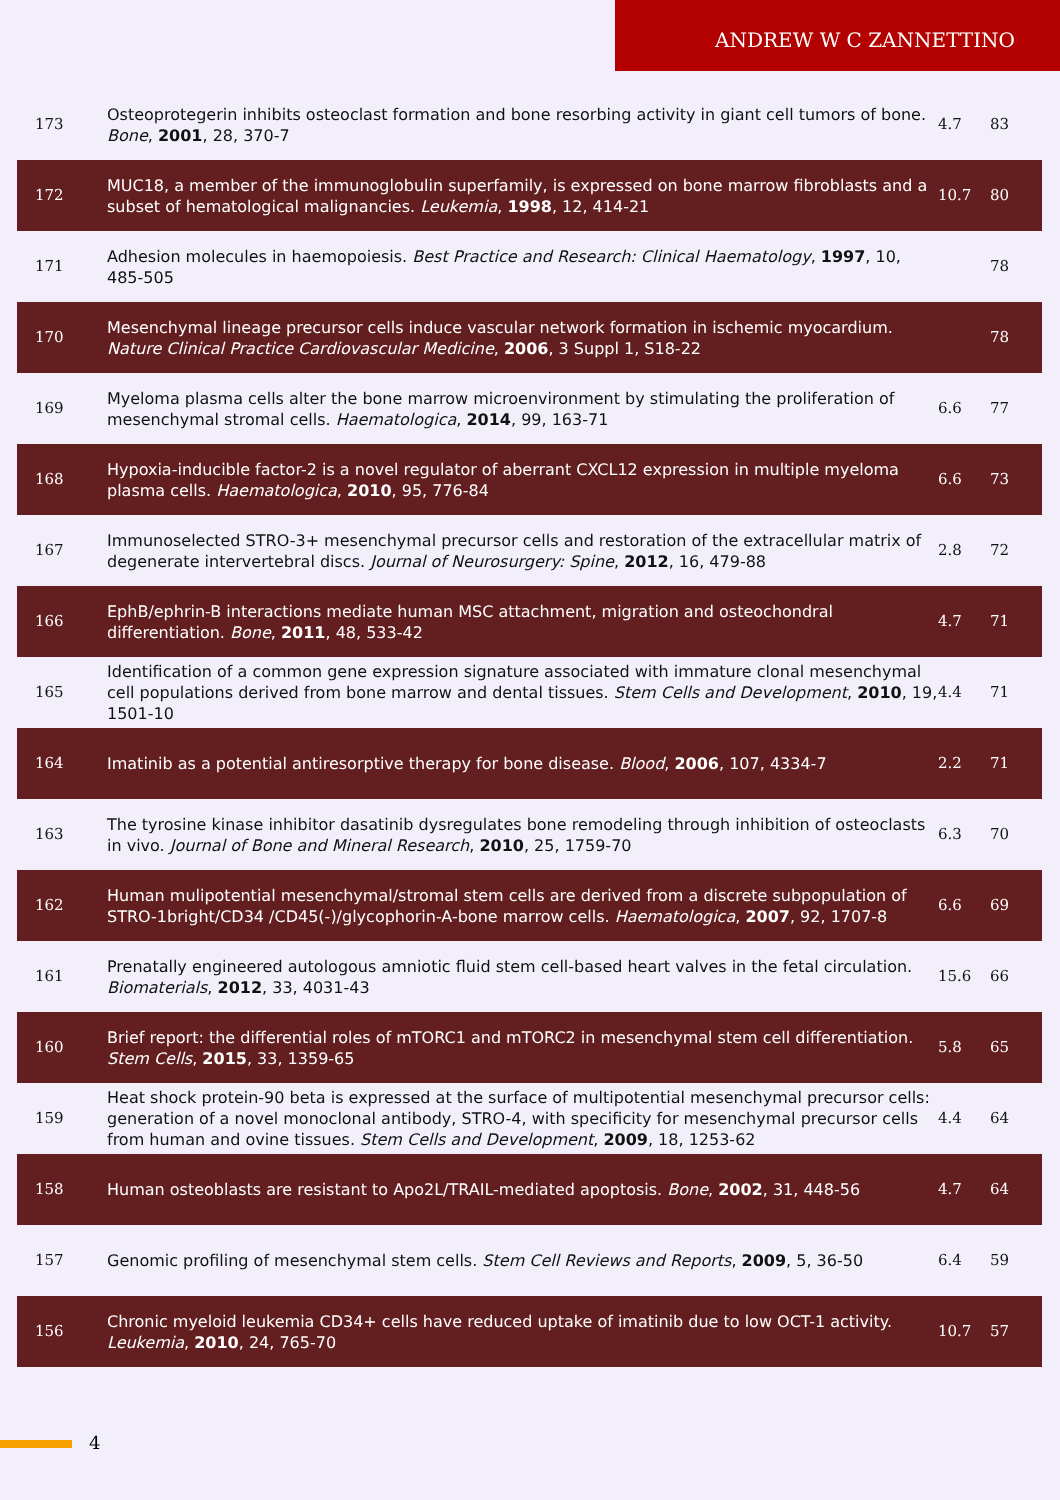ANDREW W C ZANNETTINO
| 173 | Osteoprotegerin inhibits osteoclast formation and bone resorbing activity in giant cell tumors of bone. Bone , 2001 , 28, 370-7 | 4.7 | 83 |
| 172 | MUC18, a member of the immunoglobulin superfamily, is expressed on bone marrow fibroblasts and a subset of hematological malignancies. Leukemia , 1998 , 12, 414-21 | 10.7 | 80 |
| 171 | Adhesion molecules in haemopoiesis. Best Practice and Research: Clinical Haematology , 1997 , 10, 485-505 | | 78 |
| 170 | Mesenchymal lineage precursor cells induce vascular network formation in ischemic myocardium. Nature Clinical Practice Cardiovascular Medicine , 2006 , 3 Suppl 1, S18-22 | | 78 |
| 169 | Myeloma plasma cells alter the bone marrow microenvironment by stimulating the proliferation of mesenchymal stromal cells. Haematologica , 2014 , 99, 163-71 | 6.6 | 77 |
| 168 | Hypoxia-inducible factor-2 is a novel regulator of aberrant CXCL12 expression in multiple myeloma plasma cells. Haematologica , 2010 , 95, 776-84 | 6.6 | 73 |
| 167 | Immunoselected STRO-3+ mesenchymal precursor cells and restoration of the extracellular matrix of degenerate intervertebral discs. Journal of Neurosurgery: Spine , 2012 , 16, 479-88 | 2.8 | 72 |
| 166 | EphB/ephrin-B interactions mediate human MSC attachment, migration and osteochondral differentiation. Bone , 2011 , 48, 533-42 | 4.7 | 71 |
| 165 | Identification of a common gene expression signature associated with immature clonal mesenchymal cell populations derived from bone marrow and dental tissues. Stem Cells and Development , 2010 , 19, 1501-10 | 4.4 | 71 |
| 164 | Imatinib as a potential antiresorptive therapy for bone disease. Blood , 2006 , 107, 4334-7 | 2.2 | 71 |
| 163 | The tyrosine kinase inhibitor dasatinib dysregulates bone remodeling through inhibition of osteoclasts in vivo. Journal of Bone and Mineral Research , 2010 , 25, 1759-70 | 6.3 | 70 |
| 162 | Human mulipotential mesenchymal/stromal stem cells are derived from a discrete subpopulation of STRO-1bright/CD34 /CD45(-)/glycophorin-A-bone marrow cells. Haematologica , 2007 , 92, 1707-8 | 6.6 | 69 |
| 161 | Prenatally engineered autologous amniotic fluid stem cell-based heart valves in the fetal circulation. Biomaterials , 2012 , 33, 4031-43 | 15.6 | 66 |
| 160 | Brief report: the differential roles of mTORC1 and mTORC2 in mesenchymal stem cell differentiation. Stem Cells , 2015 , 33, 1359-65 | 5.8 | 65 |
| 159 | Heat shock protein-90 beta is expressed at the surface of multipotential mesenchymal precursor cells: generation of a novel monoclonal antibody, STRO-4, with specificity for mesenchymal precursor cells from human and ovine tissues. Stem Cells and Development , 2009 , 18, 1253-62 | 4.4 | 64 |
| 158 | Human osteoblasts are resistant to Apo2L/TRAIL-mediated apoptosis. Bone , 2002 , 31, 448-56 | 4.7 | 64 |
| 157 | Genomic profiling of mesenchymal stem cells. Stem Cell Reviews and Reports , 2009 , 5, 36-50 | 6.4 | 59 |
| 156 | Chronic myeloid leukemia CD34+ cells have reduced uptake of imatinib due to low OCT-1 activity. Leukemia , 2010 , 24, 765-70 | 10.7 | 57 |
4